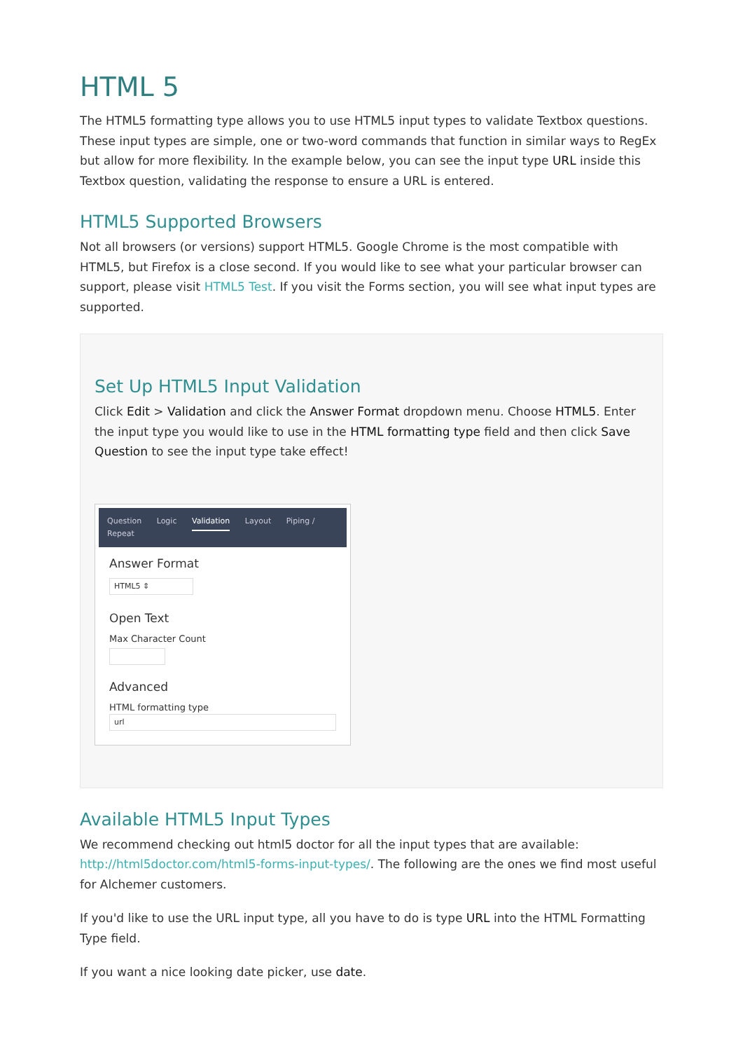HTML 5
The HTML5 formatting type allows you to use HTML5 input types to validate Textbox questions. These input types are simple, one or two-word commands that function in similar ways to RegEx but allow for more flexibility. In the example below, you can see the input type URL inside this Textbox question, validating the response to ensure a URL is entered.
HTML5 Supported Browsers
Not all browsers (or versions) support HTML5. Google Chrome is the most compatible with HTML5, but Firefox is a close second. If you would like to see what your particular browser can support, please visit HTML5 Test. If you visit the Forms section, you will see what input types are supported.
Set Up HTML5 Input Validation
Click Edit > Validation and click the Answer Format dropdown menu. Choose HTML5. Enter the input type you would like to use in the HTML formatting type field and then click Save Question to see the input type take effect!
Question Logic Validation Layout Piping / Repeat
Answer Format
HTML5 ⇕
Open Text
Max Character Count
Advanced
HTML formatting type
url
Available HTML5 Input Types
We recommend checking out html5 doctor for all the input types that are available: http://html5doctor.com/html5-forms-input-types/. The following are the ones we find most useful for Alchemer customers.
If you'd like to use the URL input type, all you have to do is type URL into the HTML Formatting Type field.
If you want a nice looking date picker, use date.